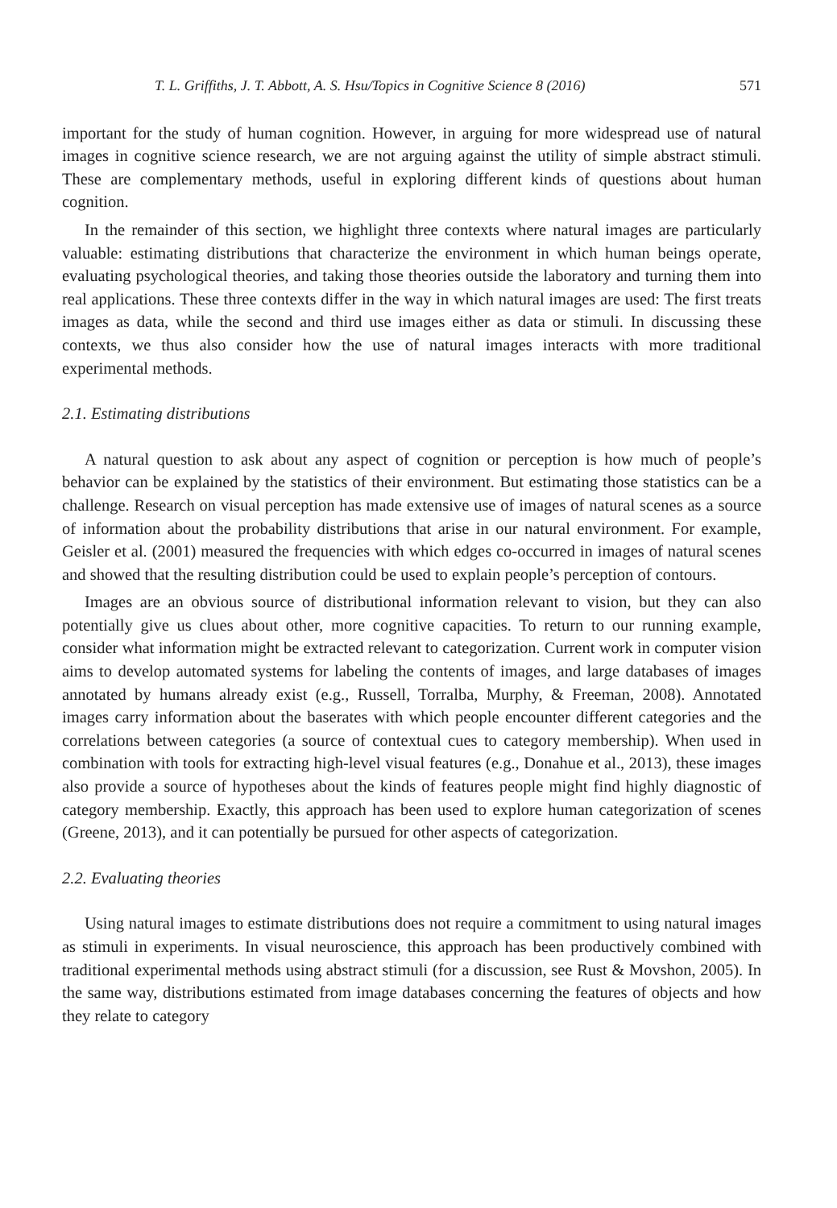T. L. Griffiths, J. T. Abbott, A. S. Hsu/Topics in Cognitive Science 8 (2016) 571
important for the study of human cognition. However, in arguing for more widespread use of natural images in cognitive science research, we are not arguing against the utility of simple abstract stimuli. These are complementary methods, useful in exploring different kinds of questions about human cognition.
In the remainder of this section, we highlight three contexts where natural images are particularly valuable: estimating distributions that characterize the environment in which human beings operate, evaluating psychological theories, and taking those theories outside the laboratory and turning them into real applications. These three contexts differ in the way in which natural images are used: The first treats images as data, while the second and third use images either as data or stimuli. In discussing these contexts, we thus also consider how the use of natural images interacts with more traditional experimental methods.
2.1. Estimating distributions
A natural question to ask about any aspect of cognition or perception is how much of people’s behavior can be explained by the statistics of their environment. But estimating those statistics can be a challenge. Research on visual perception has made extensive use of images of natural scenes as a source of information about the probability distributions that arise in our natural environment. For example, Geisler et al. (2001) measured the frequencies with which edges co-occurred in images of natural scenes and showed that the resulting distribution could be used to explain people’s perception of contours.
Images are an obvious source of distributional information relevant to vision, but they can also potentially give us clues about other, more cognitive capacities. To return to our running example, consider what information might be extracted relevant to categorization. Current work in computer vision aims to develop automated systems for labeling the contents of images, and large databases of images annotated by humans already exist (e.g., Russell, Torralba, Murphy, & Freeman, 2008). Annotated images carry information about the baserates with which people encounter different categories and the correlations between categories (a source of contextual cues to category membership). When used in combination with tools for extracting high-level visual features (e.g., Donahue et al., 2013), these images also provide a source of hypotheses about the kinds of features people might find highly diagnostic of category membership. Exactly, this approach has been used to explore human categorization of scenes (Greene, 2013), and it can potentially be pursued for other aspects of categorization.
2.2. Evaluating theories
Using natural images to estimate distributions does not require a commitment to using natural images as stimuli in experiments. In visual neuroscience, this approach has been productively combined with traditional experimental methods using abstract stimuli (for a discussion, see Rust & Movshon, 2005). In the same way, distributions estimated from image databases concerning the features of objects and how they relate to category